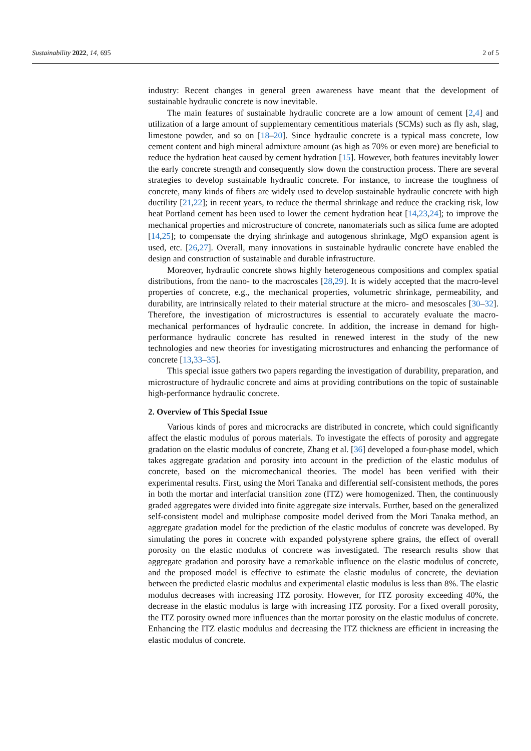Sustainability 2022, 14, 695 2 of 5
industry: Recent changes in general green awareness have meant that the development of sustainable hydraulic concrete is now inevitable.
The main features of sustainable hydraulic concrete are a low amount of cement [2,4] and utilization of a large amount of supplementary cementitious materials (SCMs) such as fly ash, slag, limestone powder, and so on [18–20]. Since hydraulic concrete is a typical mass concrete, low cement content and high mineral admixture amount (as high as 70% or even more) are beneficial to reduce the hydration heat caused by cement hydration [15]. However, both features inevitably lower the early concrete strength and consequently slow down the construction process. There are several strategies to develop sustainable hydraulic concrete. For instance, to increase the toughness of concrete, many kinds of fibers are widely used to develop sustainable hydraulic concrete with high ductility [21,22]; in recent years, to reduce the thermal shrinkage and reduce the cracking risk, low heat Portland cement has been used to lower the cement hydration heat [14,23,24]; to improve the mechanical properties and microstructure of concrete, nanomaterials such as silica fume are adopted [14,25]; to compensate the drying shrinkage and autogenous shrinkage, MgO expansion agent is used, etc. [26,27]. Overall, many innovations in sustainable hydraulic concrete have enabled the design and construction of sustainable and durable infrastructure.
Moreover, hydraulic concrete shows highly heterogeneous compositions and complex spatial distributions, from the nano- to the macroscales [28,29]. It is widely accepted that the macro-level properties of concrete, e.g., the mechanical properties, volumetric shrinkage, permeability, and durability, are intrinsically related to their material structure at the micro- and mesoscales [30–32]. Therefore, the investigation of microstructures is essential to accurately evaluate the macro-mechanical performances of hydraulic concrete. In addition, the increase in demand for high-performance hydraulic concrete has resulted in renewed interest in the study of the new technologies and new theories for investigating microstructures and enhancing the performance of concrete [13,33–35].
This special issue gathers two papers regarding the investigation of durability, preparation, and microstructure of hydraulic concrete and aims at providing contributions on the topic of sustainable high-performance hydraulic concrete.
2. Overview of This Special Issue
Various kinds of pores and microcracks are distributed in concrete, which could significantly affect the elastic modulus of porous materials. To investigate the effects of porosity and aggregate gradation on the elastic modulus of concrete, Zhang et al. [36] developed a four-phase model, which takes aggregate gradation and porosity into account in the prediction of the elastic modulus of concrete, based on the micromechanical theories. The model has been verified with their experimental results. First, using the Mori Tanaka and differential self-consistent methods, the pores in both the mortar and interfacial transition zone (ITZ) were homogenized. Then, the continuously graded aggregates were divided into finite aggregate size intervals. Further, based on the generalized self-consistent model and multiphase composite model derived from the Mori Tanaka method, an aggregate gradation model for the prediction of the elastic modulus of concrete was developed. By simulating the pores in concrete with expanded polystyrene sphere grains, the effect of overall porosity on the elastic modulus of concrete was investigated. The research results show that aggregate gradation and porosity have a remarkable influence on the elastic modulus of concrete, and the proposed model is effective to estimate the elastic modulus of concrete, the deviation between the predicted elastic modulus and experimental elastic modulus is less than 8%. The elastic modulus decreases with increasing ITZ porosity. However, for ITZ porosity exceeding 40%, the decrease in the elastic modulus is large with increasing ITZ porosity. For a fixed overall porosity, the ITZ porosity owned more influences than the mortar porosity on the elastic modulus of concrete. Enhancing the ITZ elastic modulus and decreasing the ITZ thickness are efficient in increasing the elastic modulus of concrete.